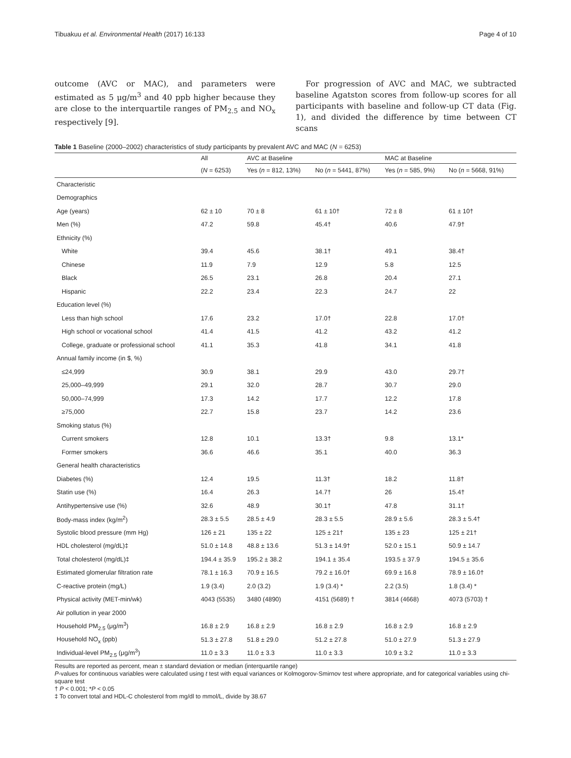Tibuakuu et al. Environmental Health (2017) 16:133 Page 4 of 10
outcome (AVC or MAC), and parameters were estimated as 5 μg/m<sup>3</sup> and 40 ppb higher because they are close to the interquartile ranges of PM<sub>2.5</sub> and NO<sub>x</sub> respectively [9].
For progression of AVC and MAC, we subtracted baseline Agatston scores from follow-up scores for all participants with baseline and follow-up CT data (Fig. 1), and divided the difference by time between CT scans
Table 1 Baseline (2000–2002) characteristics of study participants by prevalent AVC and MAC (N = 6253)
| | All | AVC at Baseline | | MAC at Baseline | |
| --- | --- | --- | --- | --- | --- |
| | ( N = 6253) | Yes ( n = 812, 13%) | No ( n = 5441, 87%) | Yes ( n = 585, 9%) | No ( n = 5668, 91%) |
| Characteristic | | | | | |
| Demographics | | | | | |
| Age (years) | 62 ± 10 | 70 ± 8 | 61 ± 10† | 72 ± 8 | 61 ± 10† |
| Men (%) | 47.2 | 59.8 | 45.4† | 40.6 | 47.9† |
| Ethnicity (%) | | | | | |
| White | 39.4 | 45.6 | 38.1† | 49.1 | 38.4† |
| Chinese | 11.9 | 7.9 | 12.9 | 5.8 | 12.5 |
| Black | 26.5 | 23.1 | 26.8 | 20.4 | 27.1 |
| Hispanic | 22.2 | 23.4 | 22.3 | 24.7 | 22 |
| Education level (%) | | | | | |
| Less than high school | 17.6 | 23.2 | 17.0† | 22.8 | 17.0† |
| High school or vocational school | 41.4 | 41.5 | 41.2 | 43.2 | 41.2 |
| College, graduate or professional school | 41.1 | 35.3 | 41.8 | 34.1 | 41.8 |
| Annual family income (in $, %) | | | | | |
| ≤24,999 | 30.9 | 38.1 | 29.9 | 43.0 | 29.7† |
| 25,000–49,999 | 29.1 | 32.0 | 28.7 | 30.7 | 29.0 |
| 50,000–74,999 | 17.3 | 14.2 | 17.7 | 12.2 | 17.8 |
| ≥75,000 | 22.7 | 15.8 | 23.7 | 14.2 | 23.6 |
| Smoking status (%) | | | | | |
| Current smokers | 12.8 | 10.1 | 13.3† | 9.8 | 13.1* |
| Former smokers | 36.6 | 46.6 | 35.1 | 40.0 | 36.3 |
| General health characteristics | | | | | |
| Diabetes (%) | 12.4 | 19.5 | 11.3† | 18.2 | 11.8† |
| Statin use (%) | 16.4 | 26.3 | 14.7† | 26 | 15.4† |
| Antihypertensive use (%) | 32.6 | 48.9 | 30.1† | 47.8 | 31.1† |
| Body-mass index (kg/m<sup>2</sup>) | 28.3 ± 5.5 | 28.5 ± 4.9 | 28.3 ± 5.5 | 28.9 ± 5.6 | 28.3 ± 5.4† |
| Systolic blood pressure (mm Hg) | 126 ± 21 | 135 ± 22 | 125 ± 21† | 135 ± 23 | 125 ± 21† |
| HDL cholesterol (mg/dL)‡ | 51.0 ± 14.8 | 48.8 ± 13.6 | 51.3 ± 14.9† | 52.0 ± 15.1 | 50.9 ± 14.7 |
| Total cholesterol (mg/dL)‡ | 194.4 ± 35.9 | 195.2 ± 38.2 | 194.1 ± 35.4 | 193.5 ± 37.9 | 194.5 ± 35.6 |
| Estimated glomerular filtration rate | 78.1 ± 16.3 | 70.9 ± 16.5 | 79.2 ± 16.0† | 69.9 ± 16.8 | 78.9 ± 16.0† |
| C-reactive protein (mg/L) | 1.9 (3.4) | 2.0 (3.2) | 1.9 (3.4) * | 2.2 (3.5) | 1.8 (3.4) * |
| Physical activity (MET-min/wk) | 4043 (5535) | 3480 (4890) | 4151 (5689) † | 3814 (4668) | 4073 (5703) † |
| Air pollution in year 2000 | | | | | |
| Household PM<sub>2.5</sub> (μg/m<sup>3</sup>) | 16.8 ± 2.9 | 16.8 ± 2.9 | 16.8 ± 2.9 | 16.8 ± 2.9 | 16.8 ± 2.9 |
| Household NO<sub>x</sub> (ppb) | 51.3 ± 27.8 | 51.8 ± 29.0 | 51.2 ± 27.8 | 51.0 ± 27.9 | 51.3 ± 27.9 |
| Individual-level PM<sub>2.5</sub> (μg/m<sup>3</sup>) | 11.0 ± 3.3 | 11.0 ± 3.3 | 11.0 ± 3.3 | 10.9 ± 3.2 | 11.0 ± 3.3 |
Results are reported as percent, mean ± standard deviation or median (interquartile range)
P-values for continuous variables were calculated using t test with equal variances or Kolmogorov-Smirnov test where appropriate, and for categorical variables using chi-square test
† P < 0.001; *P < 0.05
‡ To convert total and HDL-C cholesterol from mg/dl to mmol/L, divide by 38.67